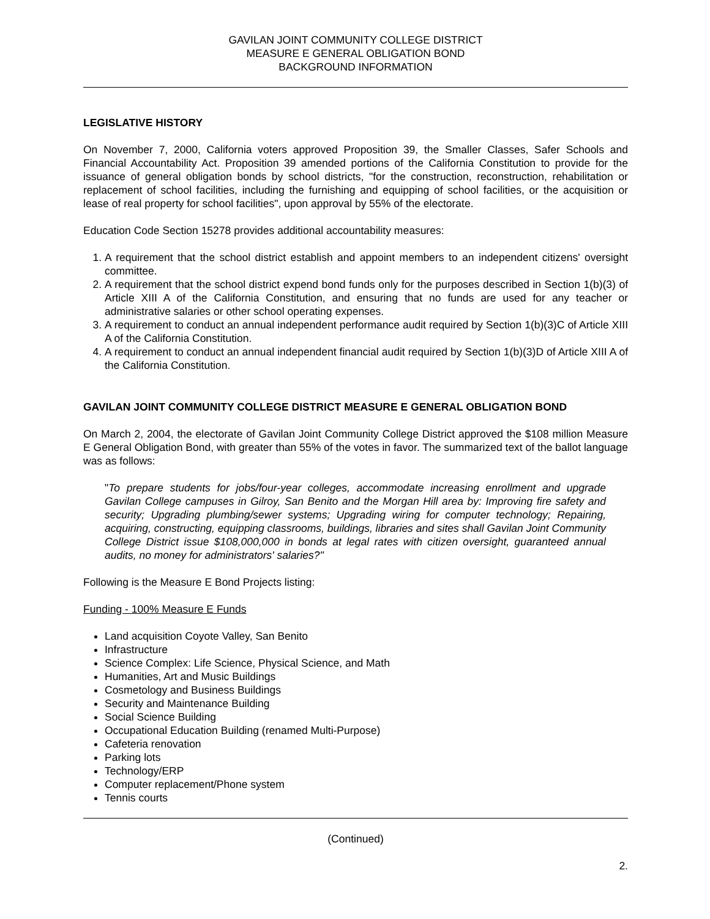GAVILAN JOINT COMMUNITY COLLEGE DISTRICT
MEASURE E GENERAL OBLIGATION BOND
BACKGROUND INFORMATION
LEGISLATIVE HISTORY
On November 7, 2000, California voters approved Proposition 39, the Smaller Classes, Safer Schools and Financial Accountability Act. Proposition 39 amended portions of the California Constitution to provide for the issuance of general obligation bonds by school districts, "for the construction, reconstruction, rehabilitation or replacement of school facilities, including the furnishing and equipping of school facilities, or the acquisition or lease of real property for school facilities", upon approval by 55% of the electorate.
Education Code Section 15278 provides additional accountability measures:
1. A requirement that the school district establish and appoint members to an independent citizens' oversight committee.
2. A requirement that the school district expend bond funds only for the purposes described in Section 1(b)(3) of Article XIII A of the California Constitution, and ensuring that no funds are used for any teacher or administrative salaries or other school operating expenses.
3. A requirement to conduct an annual independent performance audit required by Section 1(b)(3)C of Article XIII A of the California Constitution.
4. A requirement to conduct an annual independent financial audit required by Section 1(b)(3)D of Article XIII A of the California Constitution.
GAVILAN JOINT COMMUNITY COLLEGE DISTRICT MEASURE E GENERAL OBLIGATION BOND
On March 2, 2004, the electorate of Gavilan Joint Community College District approved the $108 million Measure E General Obligation Bond, with greater than 55% of the votes in favor. The summarized text of the ballot language was as follows:
"To prepare students for jobs/four-year colleges, accommodate increasing enrollment and upgrade Gavilan College campuses in Gilroy, San Benito and the Morgan Hill area by: Improving fire safety and security; Upgrading plumbing/sewer systems; Upgrading wiring for computer technology; Repairing, acquiring, constructing, equipping classrooms, buildings, libraries and sites shall Gavilan Joint Community College District issue $108,000,000 in bonds at legal rates with citizen oversight, guaranteed annual audits, no money for administrators' salaries?"
Following is the Measure E Bond Projects listing:
Funding - 100% Measure E Funds
Land acquisition Coyote Valley, San Benito
Infrastructure
Science Complex: Life Science, Physical Science, and Math
Humanities, Art and Music Buildings
Cosmetology and Business Buildings
Security and Maintenance Building
Social Science Building
Occupational Education Building (renamed Multi-Purpose)
Cafeteria renovation
Parking lots
Technology/ERP
Computer replacement/Phone system
Tennis courts
(Continued)
2.